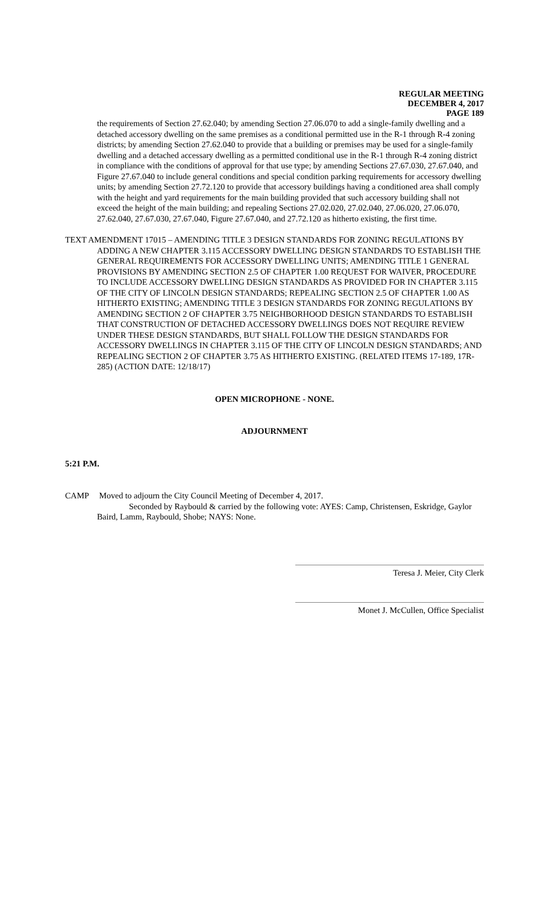REGULAR MEETING
DECEMBER 4, 2017
PAGE 189
the requirements of Section 27.62.040; by amending Section 27.06.070 to add a single-family dwelling and a detached accessory dwelling on the same premises as a conditional permitted use in the R-1 through R-4 zoning districts; by amending Section 27.62.040 to provide that a building or premises may be used for a single-family dwelling and a detached accessary dwelling as a permitted conditional use in the R-1 through R-4 zoning district in compliance with the conditions of approval for that use type; by amending Sections 27.67.030, 27.67.040, and Figure 27.67.040 to include general conditions and special condition parking requirements for accessory dwelling units; by amending Section 27.72.120 to provide that accessory buildings having a conditioned area shall comply with the height and yard requirements for the main building provided that such accessory building shall not exceed the height of the main building; and repealing Sections 27.02.020, 27.02.040, 27.06.020, 27.06.070, 27.62.040, 27.67.030, 27.67.040, Figure 27.67.040, and 27.72.120 as hitherto existing, the first time.
TEXT AMENDMENT 17015 – AMENDING TITLE 3 DESIGN STANDARDS FOR ZONING REGULATIONS BY ADDING A NEW CHAPTER 3.115 ACCESSORY DWELLING DESIGN STANDARDS TO ESTABLISH THE GENERAL REQUIREMENTS FOR ACCESSORY DWELLING UNITS; AMENDING TITLE 1 GENERAL PROVISIONS BY AMENDING SECTION 2.5 OF CHAPTER 1.00 REQUEST FOR WAIVER, PROCEDURE TO INCLUDE ACCESSORY DWELLING DESIGN STANDARDS AS PROVIDED FOR IN CHAPTER 3.115 OF THE CITY OF LINCOLN DESIGN STANDARDS; REPEALING SECTION 2.5 OF CHAPTER 1.00 AS HITHERTO EXISTING; AMENDING TITLE 3 DESIGN STANDARDS FOR ZONING REGULATIONS BY AMENDING SECTION 2 OF CHAPTER 3.75 NEIGHBORHOOD DESIGN STANDARDS TO ESTABLISH THAT CONSTRUCTION OF DETACHED ACCESSORY DWELLINGS DOES NOT REQUIRE REVIEW UNDER THESE DESIGN STANDARDS, BUT SHALL FOLLOW THE DESIGN STANDARDS FOR ACCESSORY DWELLINGS IN CHAPTER 3.115 OF THE CITY OF LINCOLN DESIGN STANDARDS; AND REPEALING SECTION 2 OF CHAPTER 3.75 AS HITHERTO EXISTING. (RELATED ITEMS 17-189, 17R-285) (ACTION DATE: 12/18/17)
OPEN MICROPHONE - NONE.
ADJOURNMENT
5:21 P.M.
CAMP Moved to adjourn the City Council Meeting of December 4, 2017.
Seconded by Raybould & carried by the following vote: AYES: Camp, Christensen, Eskridge, Gaylor Baird, Lamm, Raybould, Shobe; NAYS: None.
Teresa J. Meier, City Clerk
Monet J. McCullen, Office Specialist